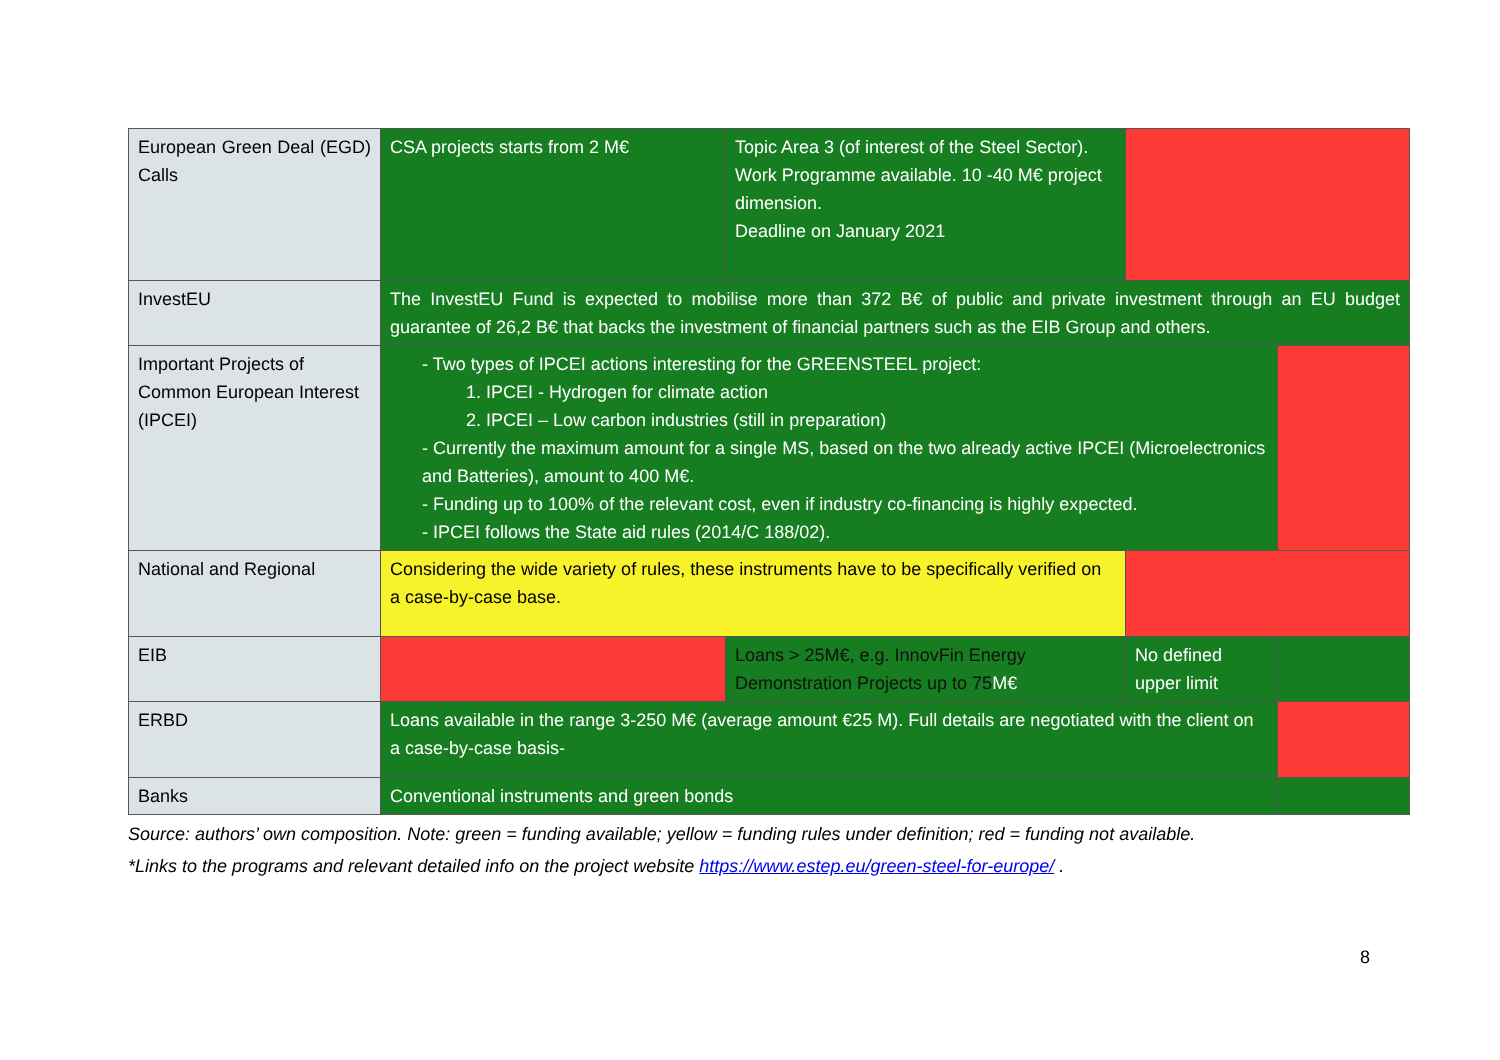| European Green Deal (EGD) Calls | CSA projects starts from 2 M€ | Topic Area 3 (of interest of the Steel Sector). Work Programme available. 10 -40 M€ project dimension. Deadline on January 2021 | | |
| InvestEU | The InvestEU Fund is expected to mobilise more than 372 B€ of public and private investment through an EU budget guarantee of 26,2 B€ that backs the investment of financial partners such as the EIB Group and others. | | | |
| Important Projects of Common European Interest (IPCEI) | - Two types of IPCEI actions interesting for the GREENSTEEL project: 1. IPCEI - Hydrogen for climate action 2. IPCEI – Low carbon industries (still in preparation) - Currently the maximum amount for a single MS, based on the two already active IPCEI (Microelectronics and Batteries), amount to 400 M€. - Funding up to 100% of the relevant cost, even if industry co-financing is highly expected. - IPCEI follows the State aid rules (2014/C 188/02). | | | |
| National and Regional | Considering the wide variety of rules, these instruments have to be specifically verified on a case-by-case base. | | | |
| EIB | | Loans > 25M€, e.g. InnovFin Energy Demonstration Projects up to 75 M€ | No defined upper limit | |
| ERBD | Loans available in the range 3-250 M€ (average amount €25 M). Full details are negotiated with the client on a case-by-case basis- | | | |
| Banks | Conventional instruments and green bonds | | | |
Source: authors’ own composition. Note: green = funding available; yellow = funding rules under definition; red = funding not available.
*Links to the programs and relevant detailed info on the project website https://www.estep.eu/green-steel-for-europe/ .
8